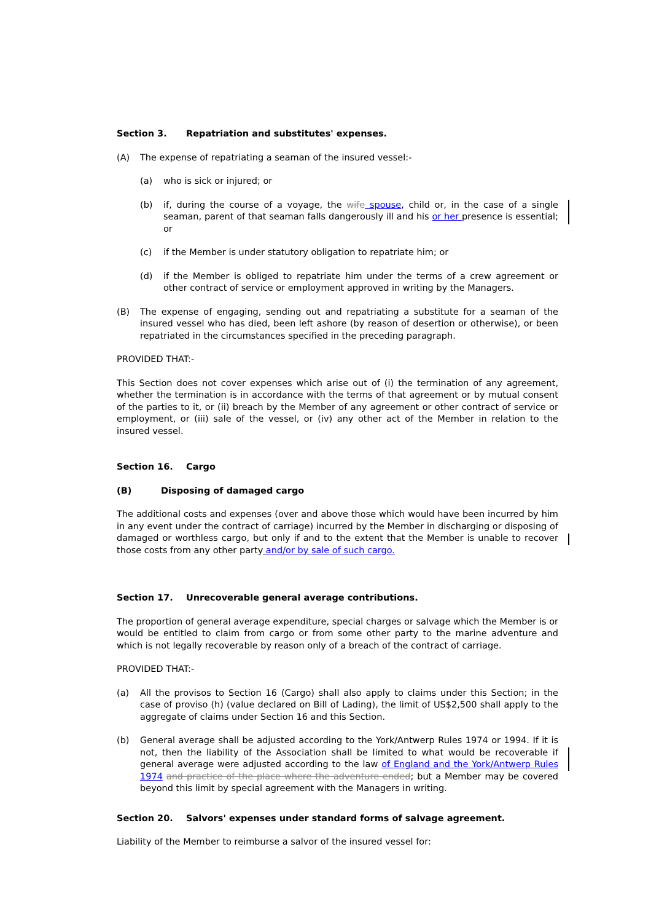Section 3. Repatriation and substitutes' expenses.
(A) The expense of repatriating a seaman of the insured vessel:-
(a) who is sick or injured; or
(b) if, during the course of a voyage, the wife spouse, child or, in the case of a single seaman, parent of that seaman falls dangerously ill and his or her presence is essential; or
(c) if the Member is under statutory obligation to repatriate him; or
(d) if the Member is obliged to repatriate him under the terms of a crew agreement or other contract of service or employment approved in writing by the Managers.
(B) The expense of engaging, sending out and repatriating a substitute for a seaman of the insured vessel who has died, been left ashore (by reason of desertion or otherwise), or been repatriated in the circumstances specified in the preceding paragraph.
PROVIDED THAT:-
This Section does not cover expenses which arise out of (i) the termination of any agreement, whether the termination is in accordance with the terms of that agreement or by mutual consent of the parties to it, or (ii) breach by the Member of any agreement or other contract of service or employment, or (iii) sale of the vessel, or (iv) any other act of the Member in relation to the insured vessel.
Section 16. Cargo
(B) Disposing of damaged cargo
The additional costs and expenses (over and above those which would have been incurred by him in any event under the contract of carriage) incurred by the Member in discharging or disposing of damaged or worthless cargo, but only if and to the extent that the Member is unable to recover those costs from any other party and/or by sale of such cargo.
Section 17. Unrecoverable general average contributions.
The proportion of general average expenditure, special charges or salvage which the Member is or would be entitled to claim from cargo or from some other party to the marine adventure and which is not legally recoverable by reason only of a breach of the contract of carriage.
PROVIDED THAT:-
(a) All the provisos to Section 16 (Cargo) shall also apply to claims under this Section; in the case of proviso (h) (value declared on Bill of Lading), the limit of US$2,500 shall apply to the aggregate of claims under Section 16 and this Section.
(b) General average shall be adjusted according to the York/Antwerp Rules 1974 or 1994. If it is not, then the liability of the Association shall be limited to what would be recoverable if general average were adjusted according to the law of England and the York/Antwerp Rules 1974 and practice of the place where the adventure ended; but a Member may be covered beyond this limit by special agreement with the Managers in writing.
Section 20. Salvors' expenses under standard forms of salvage agreement.
Liability of the Member to reimburse a salvor of the insured vessel for: